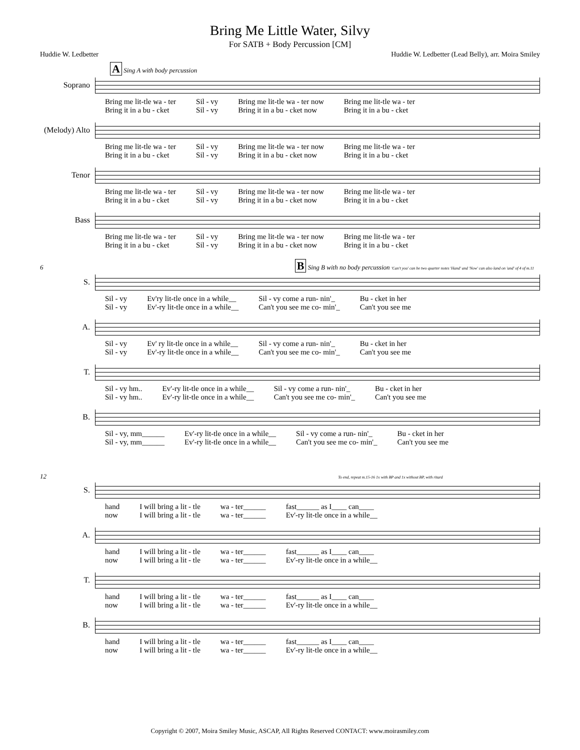Bring Me Little Water, Silvy
For SATB + Body Percussion [CM]
Huddie W. Ledbetter Huddie W. Ledbetter (Lead Belly), arr. Moira Smiley
A Sing A with body percussion
Soprano
Bring me lit-tle wa - ter
Bring it in a bu - cket Sil - vy
Sil - vy Bring me lit-tle wa - ter now
Bring it in a bu - cket now Bring me lit-tle wa - ter
Bring it in a bu - cket
(Melody) Alto
Bring me lit-tle wa - ter
Bring it in a bu - cket Sil - vy
Sil - vy Bring me lit-tle wa - ter now
Bring it in a bu - cket now Bring me lit-tle wa - ter
Bring it in a bu - cket
Tenor
Bring me lit-tle wa - ter
Bring it in a bu - cket Sil - vy
Sil - vy Bring me lit-tle wa - ter now
Bring it in a bu - cket now Bring me lit-tle wa - ter
Bring it in a bu - cket
Bass
Bring me lit-tle wa - ter
Bring it in a bu - cket Sil - vy
Sil - vy Bring me lit-tle wa - ter now
Bring it in a bu - cket now Bring me lit-tle wa - ter
Bring it in a bu - cket
6 B Sing B with no body percussion 'Can't you' can be two quarter notes 'Hand' and 'Now' can also land on 'and' of 4 of m.11
S.
Sil - vy
Sil - vy Ev'ry lit-tle once in a while__
Ev'-ry lit-tle once in a while__ Sil - vy come a run- nin'_
Can't you see me co- min'_ Bu - cket in her
Can't you see me
A.
Sil - vy
Sil - vy Ev' ry lit-tle once in a while__
Ev'-ry lit-tle once in a while__ Sil - vy come a run- nin'_
Can't you see me co- min'_ Bu - cket in her
Can't you see me
T.
Sil - vy hm..
Sil - vy hm.. Ev'-ry lit-tle once in a while__
Ev'-ry lit-tle once in a while__ Sil - vy come a run- nin'_
Can't you see me co- min'_ Bu - cket in her
Can't you see me
B.
Sil - vy, mm______
Sil - vy, mm______ Ev'-ry lit-tle once in a while__
Ev'-ry lit-tle once in a while__ Sil - vy come a run- nin'_
Can't you see me co- min'_ Bu - cket in her
Can't you see me
12 To end, repeat m.15-16 1x with BP and 1x without BP, with ritard
S.
hand
now I will bring a lit - tle
I will bring a lit - tle wa - ter______
wa - ter______ fast______ as I____ can____
Ev'-ry lit-tle once in a while__
A.
hand
now I will bring a lit - tle
I will bring a lit - tle wa - ter______
wa - ter______ fast______ as I____ can____
Ev'-ry lit-tle once in a while__
T.
hand
now I will bring a lit - tle
I will bring a lit - tle wa - ter______
wa - ter______ fast______ as I____ can____
Ev'-ry lit-tle once in a while__
B.
hand
now I will bring a lit - tle
I will bring a lit - tle wa - ter______
wa - ter______ fast______ as I____ can____
Ev'-ry lit-tle once in a while__
Copyright © 2007, Moira Smiley Music, ASCAP, All Rights Reserved CONTACT: www.moirasmiley.com